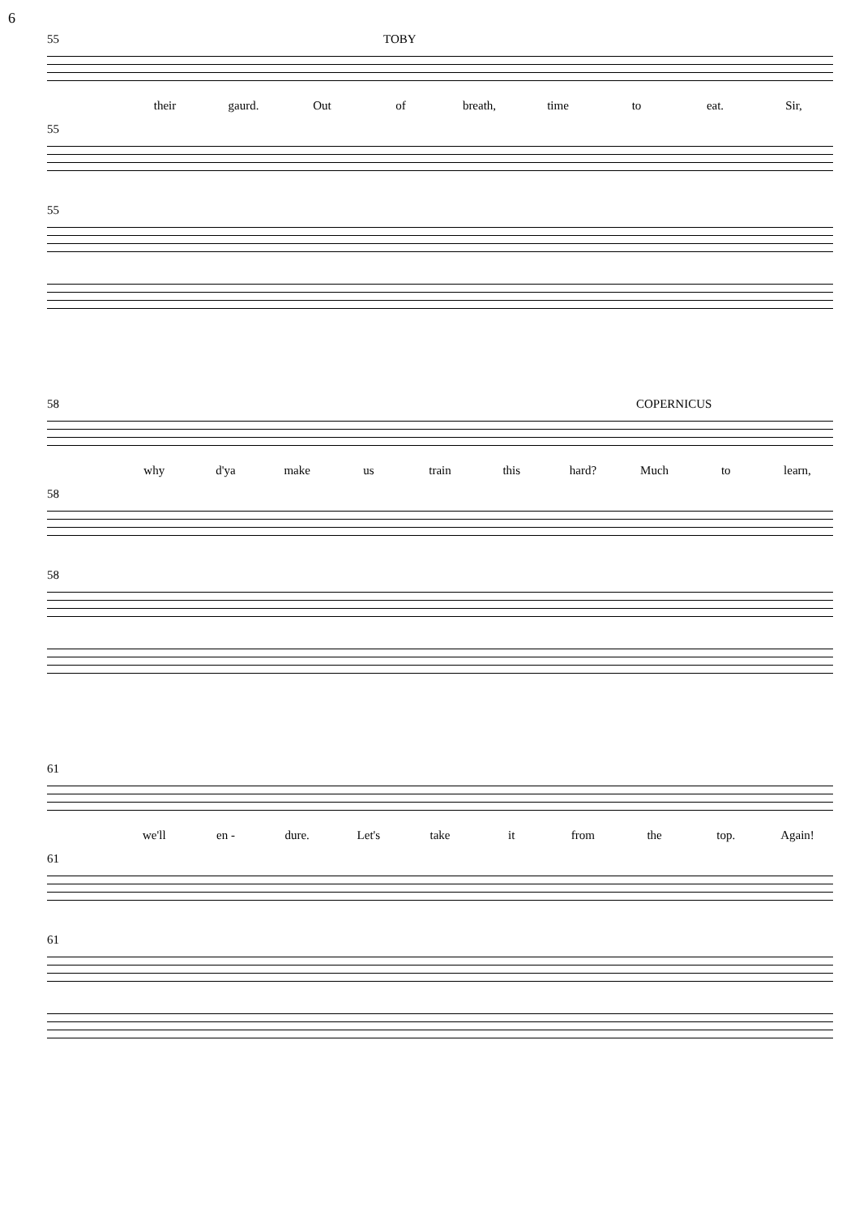6
TOBY
55
their gaurd. Out of breath, time to eat. Sir,
55
55
COPERNICUS
58
why d'ya make us train this hard? Much to learn,
58
58
61
we'll en - dure. Let's take it from the top. Again!
61
61